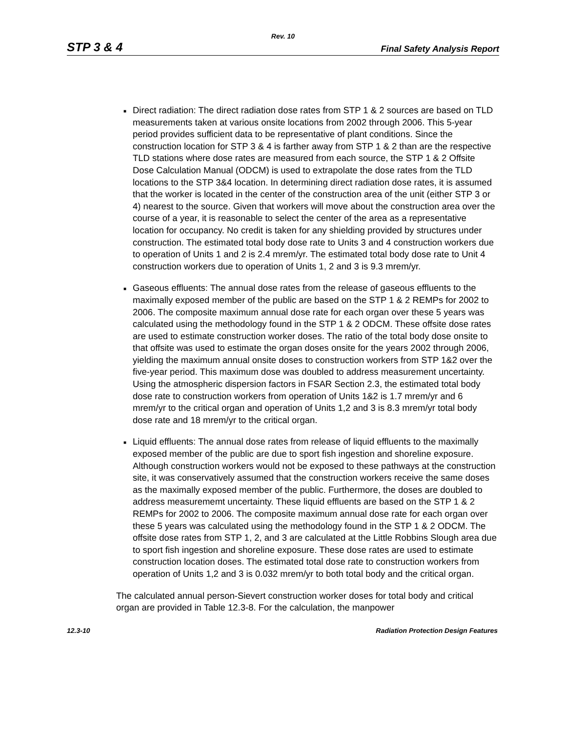Rev. 10
STP 3 & 4 Final Safety Analysis Report
■ Direct radiation: The direct radiation dose rates from STP 1 & 2 sources are based on TLD measurements taken at various onsite locations from 2002 through 2006. This 5-year period provides sufficient data to be representative of plant conditions. Since the construction location for STP 3 & 4 is farther away from STP 1 & 2 than are the respective TLD stations where dose rates are measured from each source, the STP 1 & 2 Offsite Dose Calculation Manual (ODCM) is used to extrapolate the dose rates from the TLD locations to the STP 3&4 location. In determining direct radiation dose rates, it is assumed that the worker is located in the center of the construction area of the unit (either STP 3 or 4) nearest to the source. Given that workers will move about the construction area over the course of a year, it is reasonable to select the center of the area as a representative location for occupancy. No credit is taken for any shielding provided by structures under construction. The estimated total body dose rate to Units 3 and 4 construction workers due to operation of Units 1 and 2 is 2.4 mrem/yr. The estimated total body dose rate to Unit 4 construction workers due to operation of Units 1, 2 and 3 is 9.3 mrem/yr.
■ Gaseous effluents: The annual dose rates from the release of gaseous effluents to the maximally exposed member of the public are based on the STP 1 & 2 REMPs for 2002 to 2006. The composite maximum annual dose rate for each organ over these 5 years was calculated using the methodology found in the STP 1 & 2 ODCM. These offsite dose rates are used to estimate construction worker doses. The ratio of the total body dose onsite to that offsite was used to estimate the organ doses onsite for the years 2002 through 2006, yielding the maximum annual onsite doses to construction workers from STP 1&2 over the five-year period. This maximum dose was doubled to address measurement uncertainty. Using the atmospheric dispersion factors in FSAR Section 2.3, the estimated total body dose rate to construction workers from operation of Units 1&2 is 1.7 mrem/yr and 6 mrem/yr to the critical organ and operation of Units 1,2 and 3 is 8.3 mrem/yr total body dose rate and 18 mrem/yr to the critical organ.
■ Liquid effluents: The annual dose rates from release of liquid effluents to the maximally exposed member of the public are due to sport fish ingestion and shoreline exposure. Although construction workers would not be exposed to these pathways at the construction site, it was conservatively assumed that the construction workers receive the same doses as the maximally exposed member of the public. Furthermore, the doses are doubled to address measurememt uncertainty. These liquid effluents are based on the STP 1 & 2 REMPs for 2002 to 2006. The composite maximum annual dose rate for each organ over these 5 years was calculated using the methodology found in the STP 1 & 2 ODCM. The offsite dose rates from STP 1, 2, and 3 are calculated at the Little Robbins Slough area due to sport fish ingestion and shoreline exposure. These dose rates are used to estimate construction location doses. The estimated total dose rate to construction workers from operation of Units 1,2 and 3 is 0.032 mrem/yr to both total body and the critical organ.
The calculated annual person-Sievert construction worker doses for total body and critical organ are provided in Table 12.3-8. For the calculation, the manpower
12.3-10 Radiation Protection Design Features